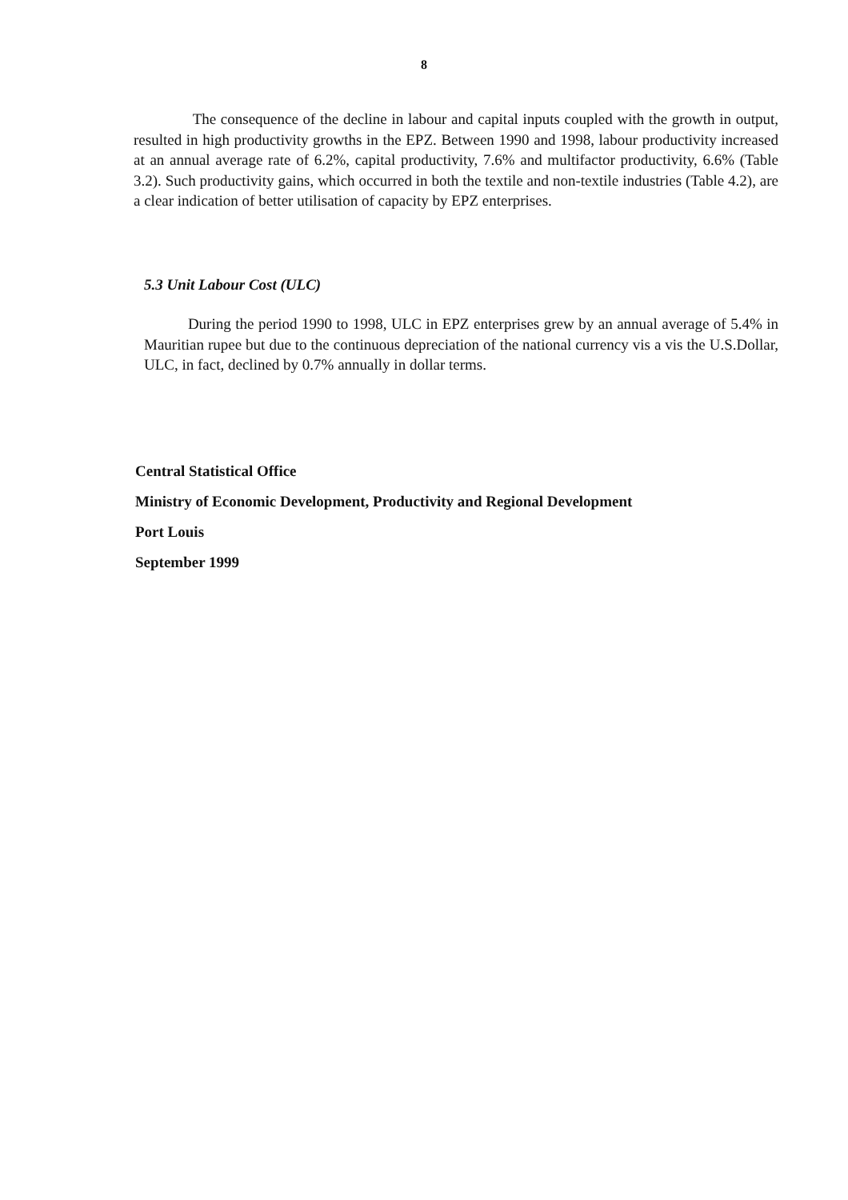8
The consequence of the decline in labour and capital inputs coupled with the growth in output, resulted in high productivity growths in the EPZ. Between 1990 and 1998, labour productivity increased at an annual average rate of 6.2%, capital productivity, 7.6% and multifactor productivity, 6.6% (Table 3.2). Such productivity gains, which occurred in both the textile and non-textile industries (Table 4.2), are a clear indication of better utilisation of capacity by EPZ enterprises.
5.3 Unit Labour Cost (ULC)
During the period 1990 to 1998, ULC in EPZ enterprises grew by an annual average of 5.4% in Mauritian rupee but due to the continuous depreciation of the national currency vis a vis the U.S.Dollar, ULC, in fact, declined by 0.7% annually in dollar terms.
Central Statistical Office
Ministry of Economic Development, Productivity and Regional Development
Port Louis
September 1999